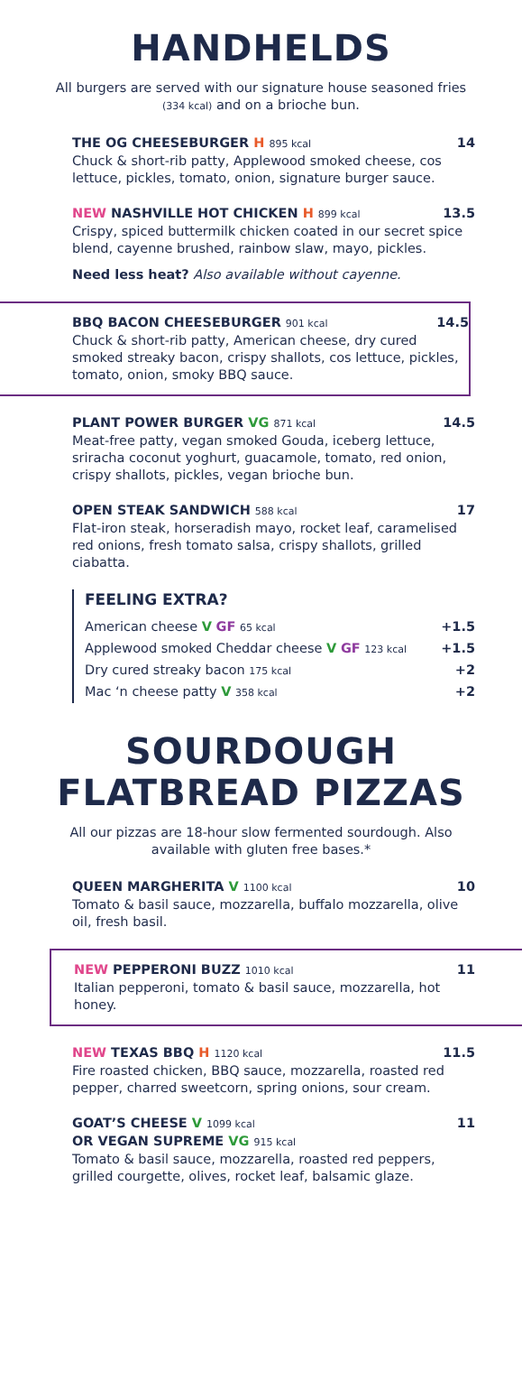HANDHELDS
All burgers are served with our signature house seasoned fries (334 kcal) and on a brioche bun.
THE OG CHEESEBURGER H 895 kcal 14
Chuck & short-rib patty, Applewood smoked cheese, cos lettuce, pickles, tomato, onion, signature burger sauce.
NEW NASHVILLE HOT CHICKEN H 899 kcal 13.5
Crispy, spiced buttermilk chicken coated in our secret spice blend, cayenne brushed, rainbow slaw, mayo, pickles.
Need less heat? Also available without cayenne.
BBQ BACON CHEESEBURGER 901 kcal 14.5
Chuck & short-rib patty, American cheese, dry cured smoked streaky bacon, crispy shallots, cos lettuce, pickles, tomato, onion, smoky BBQ sauce.
PLANT POWER BURGER VG 871 kcal 14.5
Meat-free patty, vegan smoked Gouda, iceberg lettuce, sriracha coconut yoghurt, guacamole, tomato, red onion, crispy shallots, pickles, vegan brioche bun.
OPEN STEAK SANDWICH 588 kcal 17
Flat-iron steak, horseradish mayo, rocket leaf, caramelised red onions, fresh tomato salsa, crispy shallots, grilled ciabatta.
FEELING EXTRA?
American cheese V GF 65 kcal +1.5
Applewood smoked Cheddar cheese V GF 123 kcal +1.5
Dry cured streaky bacon 175 kcal +2
Mac ‘n cheese patty V 358 kcal +2
SOURDOUGH
FLATBREAD PIZZAS
All our pizzas are 18-hour slow fermented sourdough. Also available with gluten free bases.*
QUEEN MARGHERITA V 1100 kcal 10
Tomato & basil sauce, mozzarella, buffalo mozzarella, olive oil, fresh basil.
NEW PEPPERONI BUZZ 1010 kcal 11
Italian pepperoni, tomato & basil sauce, mozzarella, hot honey.
NEW TEXAS BBQ H 1120 kcal 11.5
Fire roasted chicken, BBQ sauce, mozzarella, roasted red pepper, charred sweetcorn, spring onions, sour cream.
GOAT’S CHEESE V 1099 kcal 11
OR VEGAN SUPREME VG 915 kcal
Tomato & basil sauce, mozzarella, roasted red peppers, grilled courgette, olives, rocket leaf, balsamic glaze.